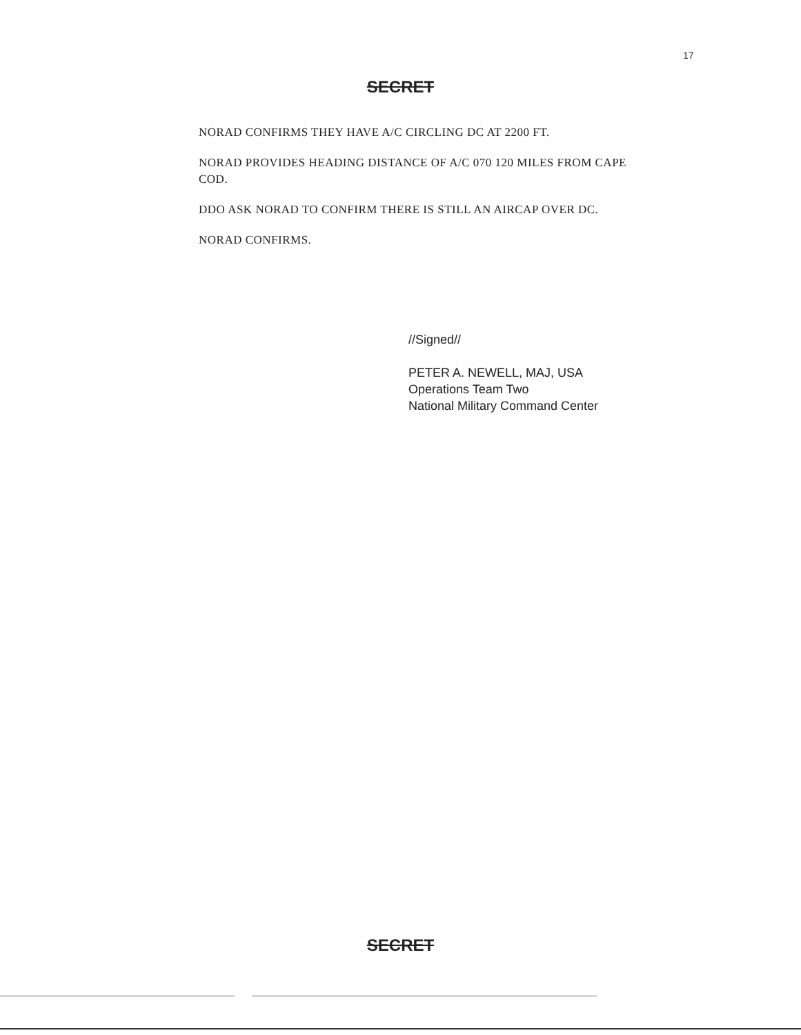17
SECRET
NORAD CONFIRMS THEY HAVE A/C CIRCLING DC AT 2200 FT.
NORAD PROVIDES HEADING DISTANCE OF A/C 070 120 MILES FROM CAPE COD.
DDO ASK NORAD TO CONFIRM THERE IS STILL AN AIRCAP OVER DC.
NORAD CONFIRMS.
//Signed//
PETER A. NEWELL, MAJ, USA
Operations Team Two
National Military Command Center
SECRET